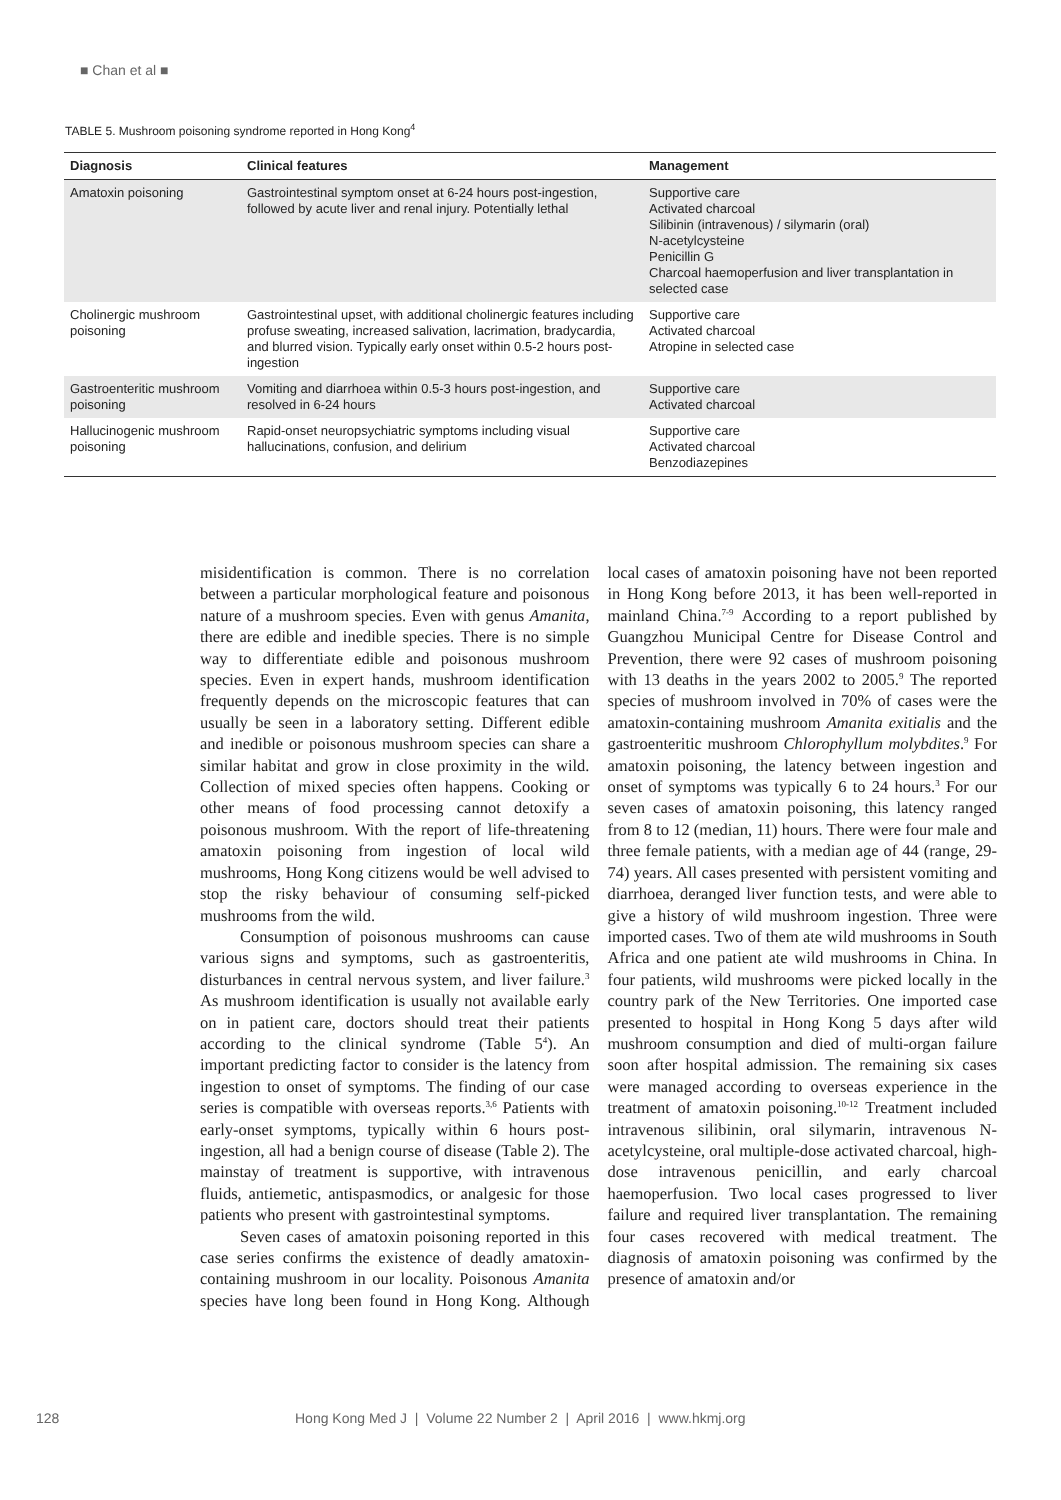■ Chan et al ■
TABLE 5. Mushroom poisoning syndrome reported in Hong Kong<sup>4</sup>
| Diagnosis | Clinical features | Management |
| --- | --- | --- |
| Amatoxin poisoning | Gastrointestinal symptom onset at 6-24 hours post-ingestion, followed by acute liver and renal injury. Potentially lethal | Supportive care Activated charcoal Silibinin (intravenous) / silymarin (oral) N-acetylcysteine Penicillin G Charcoal haemoperfusion and liver transplantation in selected case |
| Cholinergic mushroom poisoning | Gastrointestinal upset, with additional cholinergic features including profuse sweating, increased salivation, lacrimation, bradycardia, and blurred vision. Typically early onset within 0.5-2 hours post-ingestion | Supportive care Activated charcoal Atropine in selected case |
| Gastroenteritic mushroom poisoning | Vomiting and diarrhoea within 0.5-3 hours post-ingestion, and resolved in 6-24 hours | Supportive care Activated charcoal |
| Hallucinogenic mushroom poisoning | Rapid-onset neuropsychiatric symptoms including visual hallucinations, confusion, and delirium | Supportive care Activated charcoal Benzodiazepines |
misidentification is common. There is no correlation between a particular morphological feature and poisonous nature of a mushroom species. Even with genus Amanita, there are edible and inedible species. There is no simple way to differentiate edible and poisonous mushroom species. Even in expert hands, mushroom identification frequently depends on the microscopic features that can usually be seen in a laboratory setting. Different edible and inedible or poisonous mushroom species can share a similar habitat and grow in close proximity in the wild. Collection of mixed species often happens. Cooking or other means of food processing cannot detoxify a poisonous mushroom. With the report of life-threatening amatoxin poisoning from ingestion of local wild mushrooms, Hong Kong citizens would be well advised to stop the risky behaviour of consuming self-picked mushrooms from the wild.
Consumption of poisonous mushrooms can cause various signs and symptoms, such as gastroenteritis, disturbances in central nervous system, and liver failure.<sup>3</sup> As mushroom identification is usually not available early on in patient care, doctors should treat their patients according to the clinical syndrome (Table 5<sup>4</sup>). An important predicting factor to consider is the latency from ingestion to onset of symptoms. The finding of our case series is compatible with overseas reports.<sup>3,6</sup> Patients with early-onset symptoms, typically within 6 hours post-ingestion, all had a benign course of disease (Table 2). The mainstay of treatment is supportive, with intravenous fluids, antiemetic, antispasmodics, or analgesic for those patients who present with gastrointestinal symptoms.
Seven cases of amatoxin poisoning reported in this case series confirms the existence of deadly amatoxin-containing mushroom in our locality. Poisonous Amanita species have long been found in Hong Kong. Although local cases of amatoxin poisoning have not been reported in Hong Kong before 2013, it has been well-reported in mainland China.<sup>7-9</sup> According to a report published by Guangzhou Municipal Centre for Disease Control and Prevention, there were 92 cases of mushroom poisoning with 13 deaths in the years 2002 to 2005.<sup>9</sup> The reported species of mushroom involved in 70% of cases were the amatoxin-containing mushroom Amanita exitialis and the gastroenteritic mushroom Chlorophyllum molybdites.<sup>9</sup> For amatoxin poisoning, the latency between ingestion and onset of symptoms was typically 6 to 24 hours.<sup>3</sup> For our seven cases of amatoxin poisoning, this latency ranged from 8 to 12 (median, 11) hours. There were four male and three female patients, with a median age of 44 (range, 29-74) years. All cases presented with persistent vomiting and diarrhoea, deranged liver function tests, and were able to give a history of wild mushroom ingestion. Three were imported cases. Two of them ate wild mushrooms in South Africa and one patient ate wild mushrooms in China. In four patients, wild mushrooms were picked locally in the country park of the New Territories. One imported case presented to hospital in Hong Kong 5 days after wild mushroom consumption and died of multi-organ failure soon after hospital admission. The remaining six cases were managed according to overseas experience in the treatment of amatoxin poisoning.<sup>10-12</sup> Treatment included intravenous silibinin, oral silymarin, intravenous N-acetylcysteine, oral multiple-dose activated charcoal, high-dose intravenous penicillin, and early charcoal haemoperfusion. Two local cases progressed to liver failure and required liver transplantation. The remaining four cases recovered with medical treatment. The diagnosis of amatoxin poisoning was confirmed by the presence of amatoxin and/or
128 Hong Kong Med J | Volume 22 Number 2 | April 2016 | www.hkmj.org